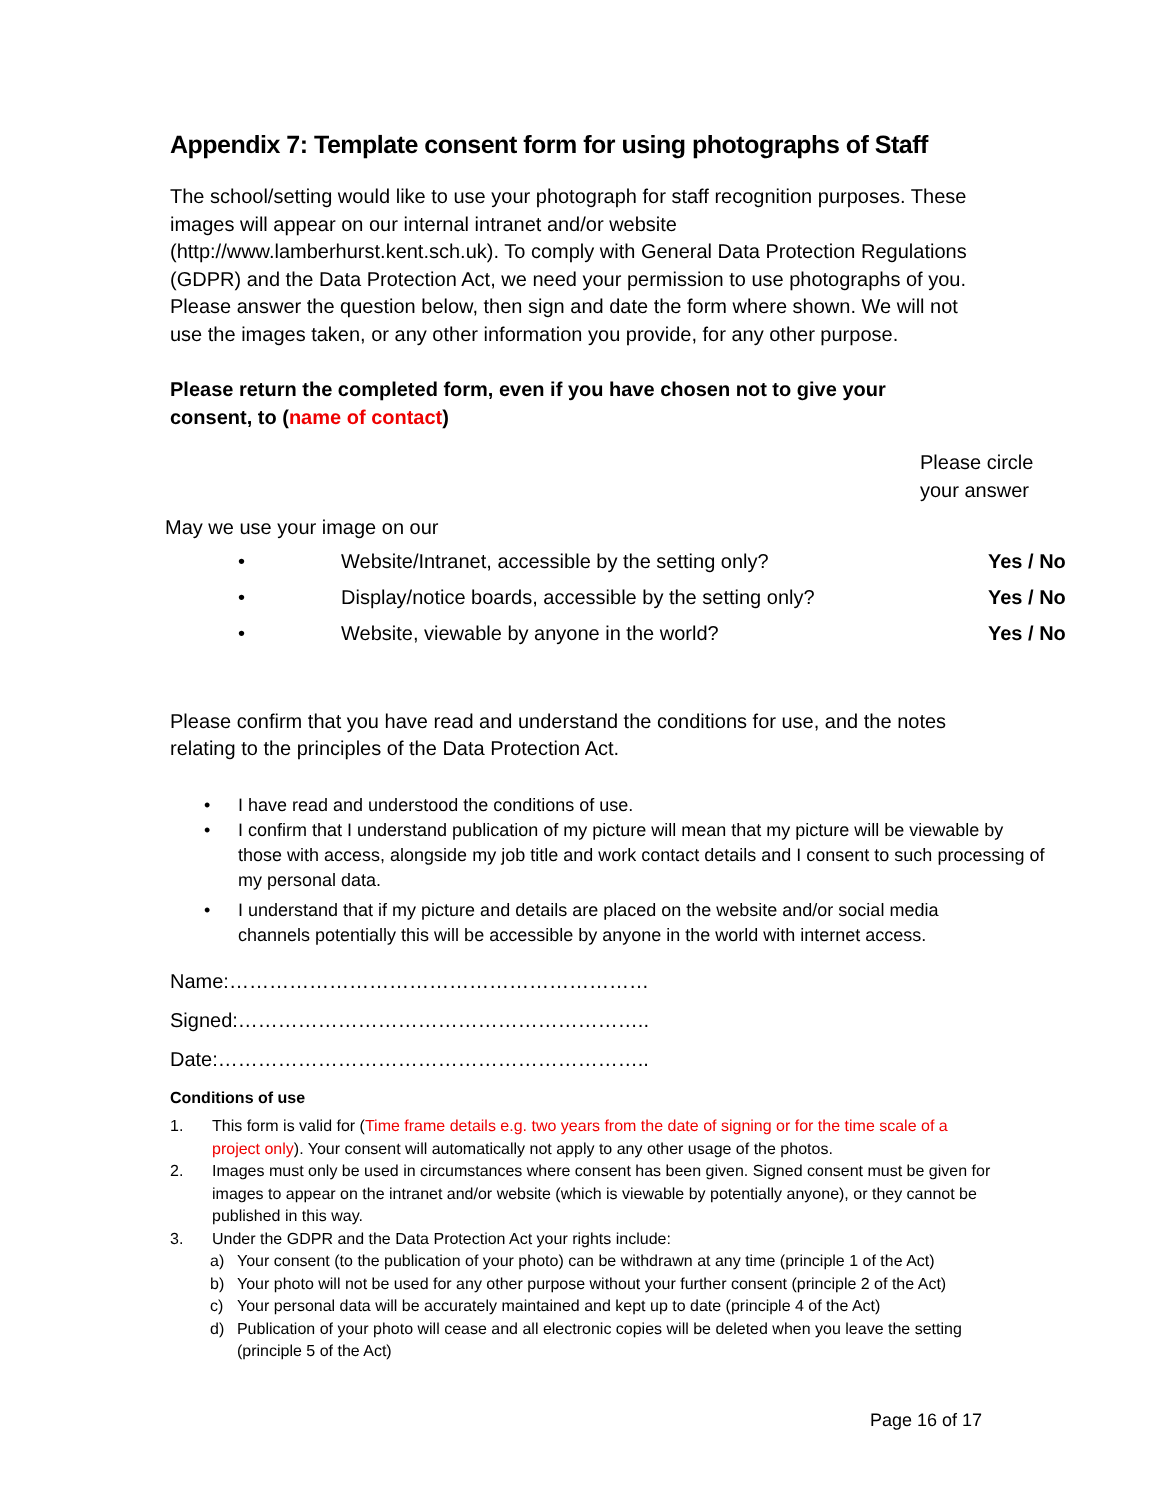Appendix 7: Template consent form for using photographs of Staff
The school/setting would like to use your photograph for staff recognition purposes. These images will appear on our internal intranet and/or website (http://www.lamberhurst.kent.sch.uk). To comply with General Data Protection Regulations (GDPR) and the Data Protection Act, we need your permission to use photographs of you. Please answer the question below, then sign and date the form where shown. We will not use the images taken, or any other information you provide, for any other purpose.
Please return the completed form, even if you have chosen not to give your consent, to (name of contact)
Please circle your answer
May we use your image on our
• Website/Intranet, accessible by the setting only? Yes / No
• Display/notice boards, accessible by the setting only? Yes / No
• Website, viewable by anyone in the world? Yes / No
Please confirm that you have read and understand the conditions for use, and the notes relating to the principles of the Data Protection Act.
• I have read and understood the conditions of use.
• I confirm that I understand publication of my picture will mean that my picture will be viewable by those with access, alongside my job title and work contact details and I consent to such processing of my personal data.
• I understand that if my picture and details are placed on the website and/or social media channels potentially this will be accessible by anyone in the world with internet access.
Name:………………………………………………………
Signed:……………………………………………………..
Date:………………………………………………………..
Conditions of use
1. This form is valid for (Time frame details e.g. two years from the date of signing or for the time scale of a project only). Your consent will automatically not apply to any other usage of the photos.
2. Images must only be used in circumstances where consent has been given. Signed consent must be given for images to appear on the intranet and/or website (which is viewable by potentially anyone), or they cannot be published in this way.
3. Under the GDPR and the Data Protection Act your rights include:
a) Your consent (to the publication of your photo) can be withdrawn at any time (principle 1 of the Act)
b) Your photo will not be used for any other purpose without your further consent (principle 2 of the Act)
c) Your personal data will be accurately maintained and kept up to date (principle 4 of the Act)
d) Publication of your photo will cease and all electronic copies will be deleted when you leave the setting (principle 5 of the Act)
Page 16 of 17